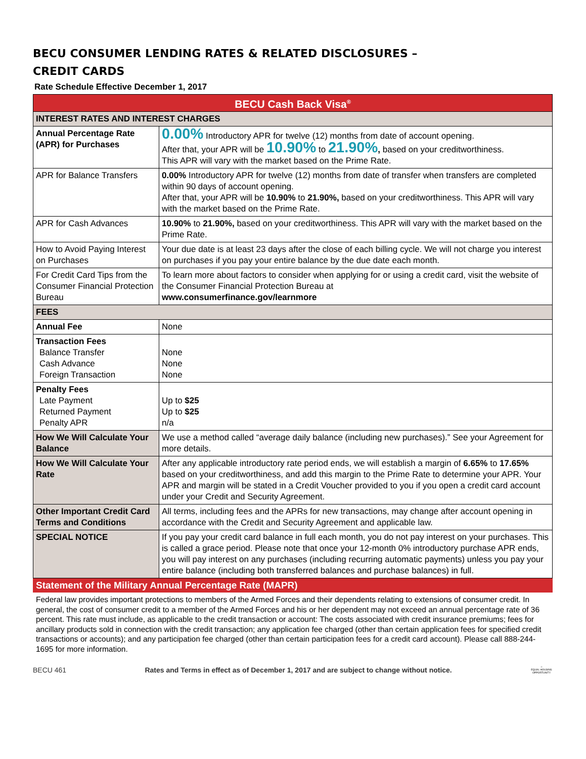BECU CONSUMER LENDING RATES & RELATED DISCLOSURES –
CREDIT CARDS
Rate Schedule Effective December 1, 2017
| BECU Cash Back Visa<sup>®</sup> | |
| INTEREST RATES AND INTEREST CHARGES | |
| Annual Percentage Rate (APR) for Purchases | 0.00% Introductory APR for twelve (12) months from date of account opening. After that, your APR will be 10.90% to 21.90% , based on your creditworthiness. This APR will vary with the market based on the Prime Rate. |
| APR for Balance Transfers | 0.00% Introductory APR for twelve (12) months from date of transfer when transfers are completed within 90 days of account opening. After that, your APR will be 10.90% to 21.90%, based on your creditworthiness. This APR will vary with the market based on the Prime Rate. |
| APR for Cash Advances | 10.90% to 21.90%, based on your creditworthiness. This APR will vary with the market based on the Prime Rate. |
| How to Avoid Paying Interest on Purchases | Your due date is at least 23 days after the close of each billing cycle. We will not charge you interest on purchases if you pay your entire balance by the due date each month. |
| For Credit Card Tips from the Consumer Financial Protection Bureau | To learn more about factors to consider when applying for or using a credit card, visit the website of the Consumer Financial Protection Bureau at www.consumerfinance.gov/learnmore |
| FEES | |
| Annual Fee | None |
| Transaction Fees Balance Transfer Cash Advance Foreign Transaction | None None None |
| Penalty Fees Late Payment Returned Payment Penalty APR | Up to $25 Up to $25 n/a |
| How We Will Calculate Your Balance | We use a method called “average daily balance (including new purchases).” See your Agreement for more details. |
| How We Will Calculate Your Rate | After any applicable introductory rate period ends, we will establish a margin of 6.65% to 17.65% based on your creditworthiness, and add this margin to the Prime Rate to determine your APR. Your APR and margin will be stated in a Credit Voucher provided to you if you open a credit card account under your Credit and Security Agreement. |
| Other Important Credit Card Terms and Conditions | All terms, including fees and the APRs for new transactions, may change after account opening in accordance with the Credit and Security Agreement and applicable law. |
| SPECIAL NOTICE | If you pay your credit card balance in full each month, you do not pay interest on your purchases. This is called a grace period. Please note that once your 12-month 0% introductory purchase APR ends, you will pay interest on any purchases (including recurring automatic payments) unless you pay your entire balance (including both transferred balances and purchase balances) in full. |
Statement of the Military Annual Percentage Rate (MAPR)
Federal law provides important protections to members of the Armed Forces and their dependents relating to extensions of consumer credit. In general, the cost of consumer credit to a member of the Armed Forces and his or her dependent may not exceed an annual percentage rate of 36 percent. This rate must include, as applicable to the credit transaction or account: The costs associated with credit insurance premiums; fees for ancillary products sold in connection with the credit transaction; any application fee charged (other than certain application fees for specified credit transactions or accounts); and any participation fee charged (other than certain participation fees for a credit card account). Please call 888-244-1695 for more information.
BECU 461 Rates and Terms in effect as of December 1, 2017 and are subject to change without notice. ⌂
EQUAL HOUSING OPPORTUNITY